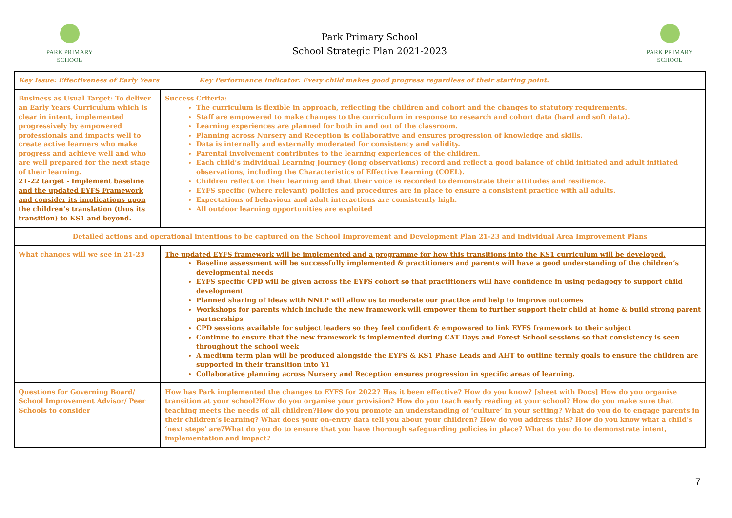PARK PRIMARY
SCHOOL
Park Primary School
School Strategic Plan 2021-2023
PARK PRIMARY
SCHOOL
| Key Issue: Effectiveness of Early Years Key Performance Indicator: Every child makes good progress regardless of their starting point. | |
| Business as Usual Target: To deliver an Early Years Curriculum which is clear in intent, implemented progressively by empowered professionals and impacts well to create active learners who make progress and achieve well and who are well prepared for the next stage of their learning. 21-22 target - Implement baseline and the updated EYFS Framework and consider its implications upon the children’s translation (thus its transition) to KS1 and beyond. | Success Criteria: The curriculum is flexible in approach, reflecting the children and cohort and the changes to statutory requirements. Staff are empowered to make changes to the curriculum in response to research and cohort data (hard and soft data). Learning experiences are planned for both in and out of the classroom. Planning across Nursery and Reception is collaborative and ensures progression of knowledge and skills. Data is internally and externally moderated for consistency and validity. Parental involvement contributes to the learning experiences of the children. Each child’s individual Learning Journey (long observations) record and reflect a good balance of child initiated and adult initiated observations, including the Characteristics of Effective Learning (COEL). Children reflect on their learning and that their voice is recorded to demonstrate their attitudes and resilience. EYFS specific (where relevant) policies and procedures are in place to ensure a consistent practice with all adults. Expectations of behaviour and adult interactions are consistently high. All outdoor learning opportunities are exploited |
| Detailed actions and operational intentions to be captured on the School Improvement and Development Plan 21-23 and individual Area Improvement Plans | |
| What changes will we see in 21-23 | The updated EYFS framework will be implemented and a programme for how this transitions into the KS1 curriculum will be developed. Baseline assessment will be successfully implemented & practitioners and parents will have a good understanding of the children’s developmental needs EYFS specific CPD will be given across the EYFS cohort so that practitioners will have confidence in using pedagogy to support child development Planned sharing of ideas with NNLP will allow us to moderate our practice and help to improve outcomes Workshops for parents which include the new framework will empower them to further support their child at home & build strong parent partnerships CPD sessions available for subject leaders so they feel confident & empowered to link EYFS framework to their subject Continue to ensure that the new framework is implemented during CAT Days and Forest School sessions so that consistency is seen throughout the school week A medium term plan will be produced alongside the EYFS & KS1 Phase Leads and AHT to outline termly goals to ensure the children are supported in their transition into Y1 Collaborative planning across Nursery and Reception ensures progression in specific areas of learning. |
| Questions for Governing Board/ School Improvement Advisor/ Peer Schools to consider | How has Park implemented the changes to EYFS for 2022? Has it been effective? How do you know? [sheet with Docs] How do you organise transition at your school?How do you organise your provision? How do you teach early reading at your school? How do you make sure that teaching meets the needs of all children?How do you promote an understanding of ‘culture’ in your setting? What do you do to engage parents in their children’s learning? What does your on-entry data tell you about your children? How do you address this? How do you know what a child’s ‘next steps’ are?What do you do to ensure that you have thorough safeguarding policies in place? What do you do to demonstrate intent, implementation and impact? |
7